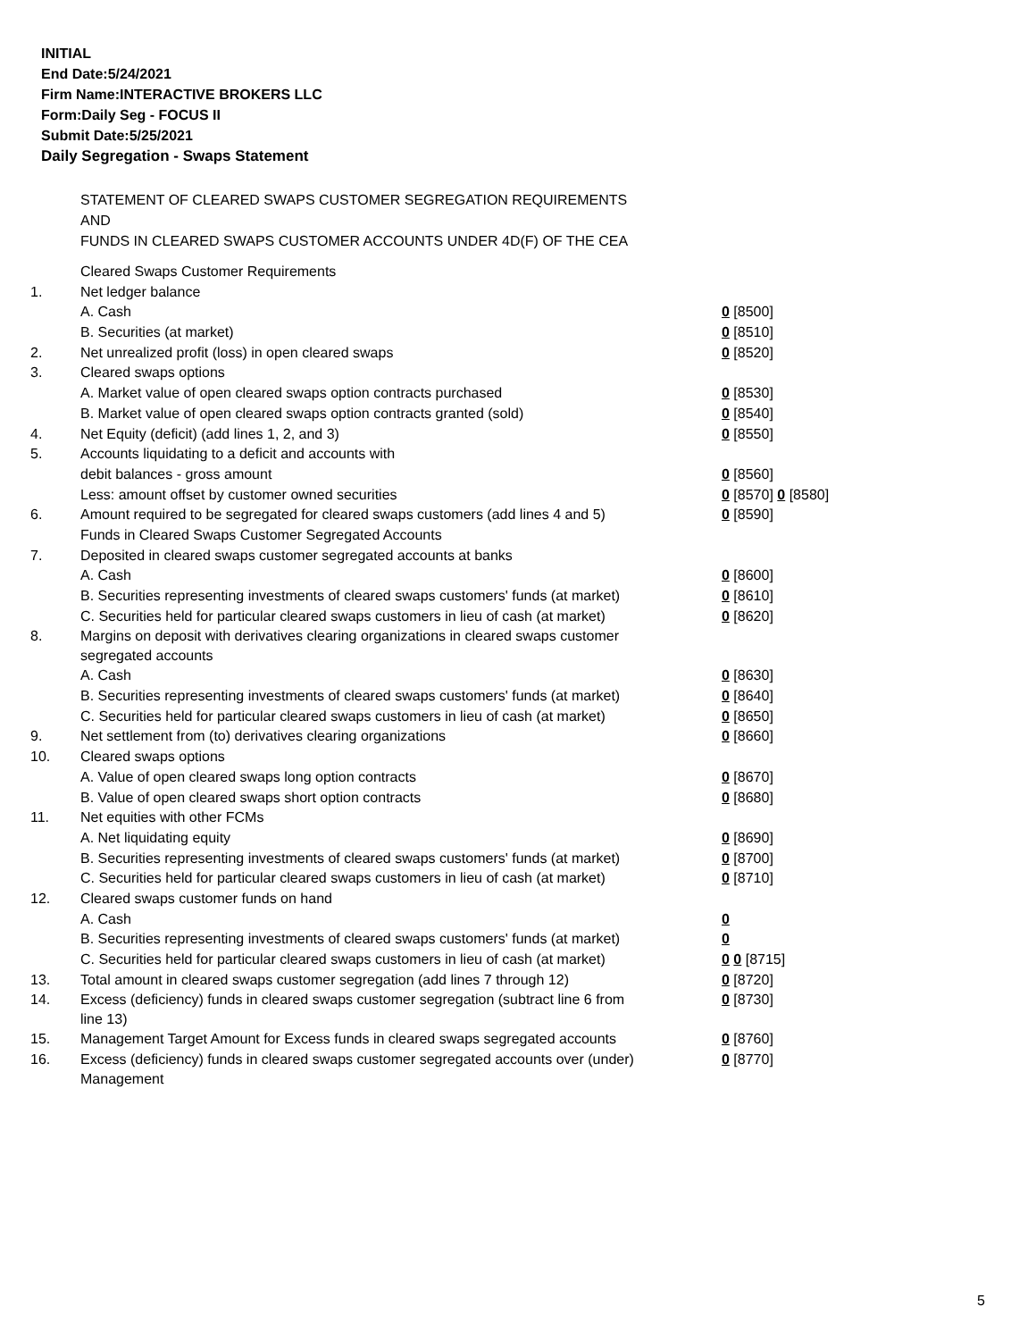INITIAL
End Date:5/24/2021
Firm Name:INTERACTIVE BROKERS LLC
Form:Daily Seg - FOCUS II
Submit Date:5/25/2021
Daily Segregation - Swaps Statement
STATEMENT OF CLEARED SWAPS CUSTOMER SEGREGATION REQUIREMENTS
AND
FUNDS IN CLEARED SWAPS CUSTOMER ACCOUNTS UNDER 4D(F) OF THE CEA
| | Cleared Swaps Customer Requirements | |
| 1. | Net ledger balance | |
| | A. Cash | 0 [8500] |
| | B. Securities (at market) | 0 [8510] |
| 2. | Net unrealized profit (loss) in open cleared swaps | 0 [8520] |
| 3. | Cleared swaps options | |
| | A. Market value of open cleared swaps option contracts purchased | 0 [8530] |
| | B. Market value of open cleared swaps option contracts granted (sold) | 0 [8540] |
| 4. | Net Equity (deficit) (add lines 1, 2, and 3) | 0 [8550] |
| 5. | Accounts liquidating to a deficit and accounts with | |
| | debit balances - gross amount | 0 [8560] |
| | Less: amount offset by customer owned securities | 0 [8570] 0 [8580] |
| 6. | Amount required to be segregated for cleared swaps customers (add lines 4 and 5) | 0 [8590] |
| | Funds in Cleared Swaps Customer Segregated Accounts | |
| 7. | Deposited in cleared swaps customer segregated accounts at banks | |
| | A. Cash | 0 [8600] |
| | B. Securities representing investments of cleared swaps customers' funds (at market) | 0 [8610] |
| | C. Securities held for particular cleared swaps customers in lieu of cash (at market) | 0 [8620] |
| 8. | Margins on deposit with derivatives clearing organizations in cleared swaps customer segregated accounts | |
| | A. Cash | 0 [8630] |
| | B. Securities representing investments of cleared swaps customers' funds (at market) | 0 [8640] |
| | C. Securities held for particular cleared swaps customers in lieu of cash (at market) | 0 [8650] |
| 9. | Net settlement from (to) derivatives clearing organizations | 0 [8660] |
| 10. | Cleared swaps options | |
| | A. Value of open cleared swaps long option contracts | 0 [8670] |
| | B. Value of open cleared swaps short option contracts | 0 [8680] |
| 11. | Net equities with other FCMs | |
| | A. Net liquidating equity | 0 [8690] |
| | B. Securities representing investments of cleared swaps customers' funds (at market) | 0 [8700] |
| | C. Securities held for particular cleared swaps customers in lieu of cash (at market) | 0 [8710] |
| 12. | Cleared swaps customer funds on hand | |
| | A. Cash | 0 |
| | B. Securities representing investments of cleared swaps customers' funds (at market) | 0 |
| | C. Securities held for particular cleared swaps customers in lieu of cash (at market) | 0 0 [8715] |
| 13. | Total amount in cleared swaps customer segregation (add lines 7 through 12) | 0 [8720] |
| 14. | Excess (deficiency) funds in cleared swaps customer segregation (subtract line 6 from line 13) | 0 [8730] |
| 15. | Management Target Amount for Excess funds in cleared swaps segregated accounts | 0 [8760] |
| 16. | Excess (deficiency) funds in cleared swaps customer segregated accounts over (under) Management | 0 [8770] |
5